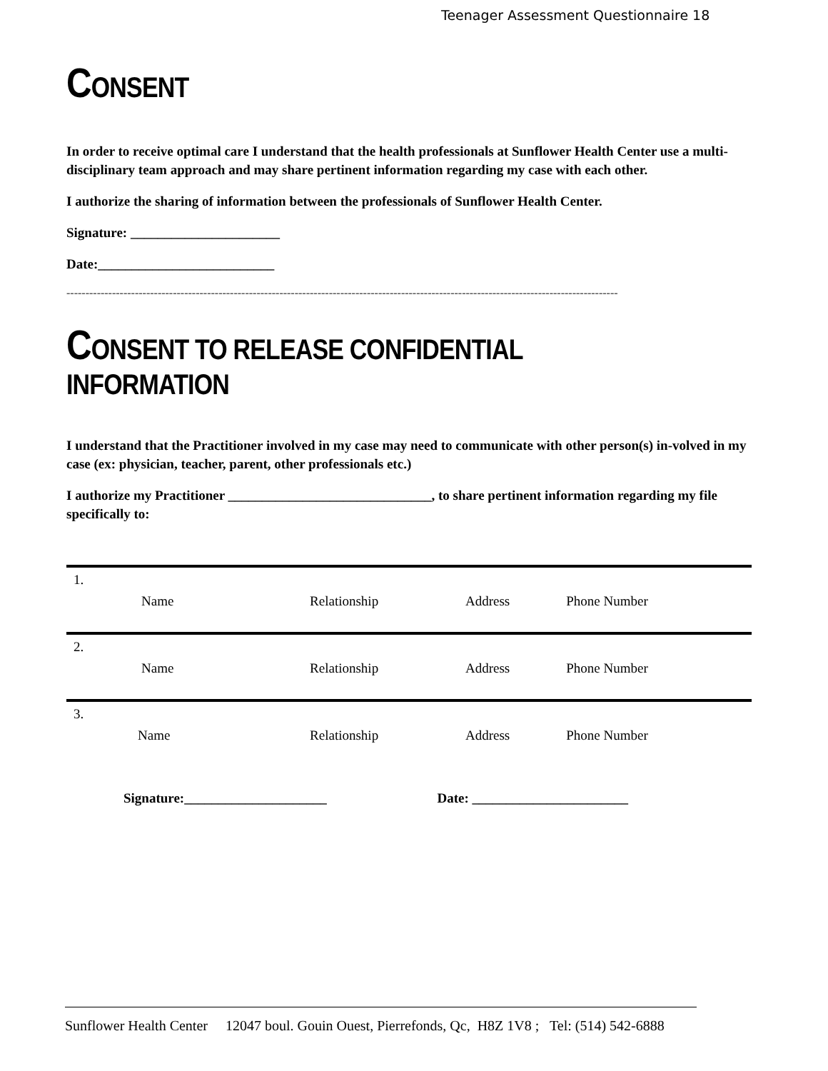Teenager Assessment Questionnaire 18
CONSENT
In order to receive optimal care I understand that the health professionals at Sunflower Health Center use a multi-disciplinary team approach and may share pertinent information regarding my case with each other.
I authorize the sharing of information between the professionals of Sunflower Health Center.
Signature: ______________________
Date:__________________________
-------------------------------------------------------------------------------------------------------------------------------------------------
CONSENT TO RELEASE CONFIDENTIAL INFORMATION
I understand that the Practitioner involved in my case may need to communicate with other person(s) in-volved in my case (ex: physician, teacher, parent, other professionals etc.)
I authorize my Practitioner ______________________________, to share pertinent information regarding my file specifically to:
| 1. | | | |
| Name | Relationship | Address | Phone Number |
| 2. | | | |
| Name | Relationship | Address | Phone Number |
| 3. | | | |
| Name | Relationship | Address | Phone Number |
Signature:_____________________ Date: _______________________
Sunflower Health Center 12047 boul. Gouin Ouest, Pierrefonds, Qc, H8Z 1V8 ; Tel: (514) 542-6888